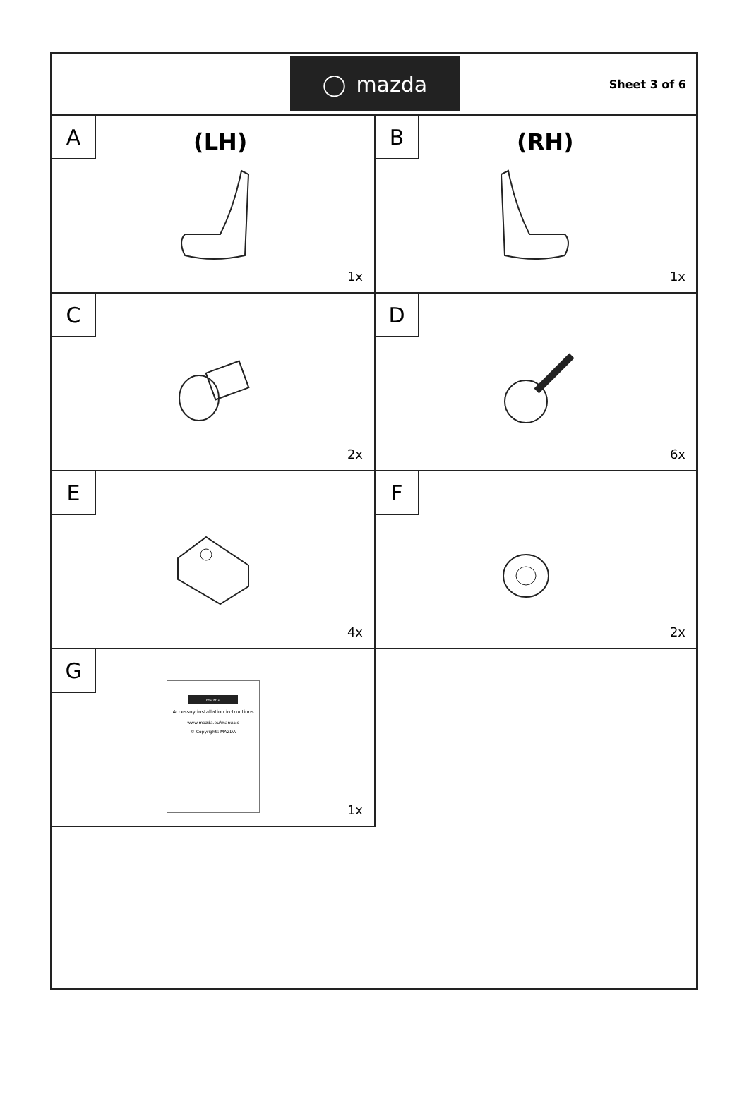◯ mazda
Sheet 3 of 6
A
(LH)
1x
B
(RH)
1x
C
2x
D
6x
E
4x
F
2x
G
mazda
Accessoy installation in:tructions
www.mazda.eu/manuals
© Copyrights MAZDA
1x